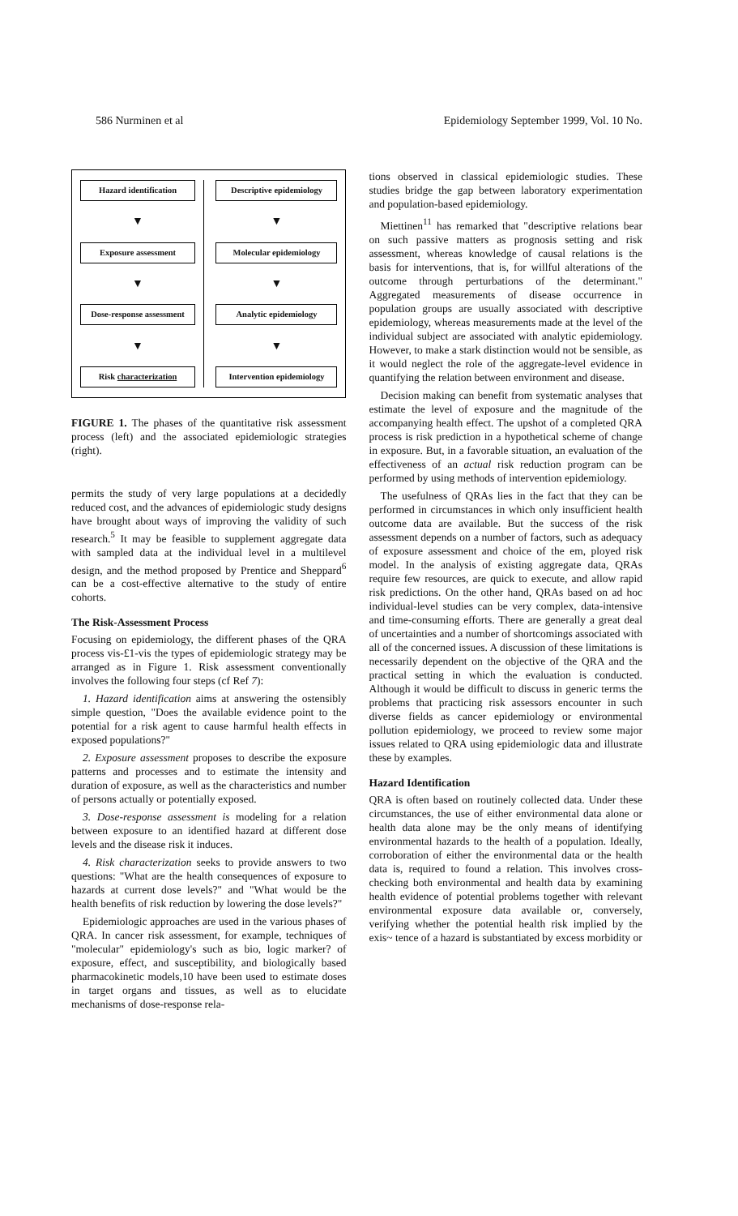586 Nurminen et al Epidemiology September 1999, Vol. 10 No.
Hazard identification
▼
Exposure assessment
▼
Dose-response assessment
▼
Risk characterization
Descriptive epidemiology
▼
Molecular epidemiology
▼
Analytic epidemiology
▼
Intervention epidemiology
FIGURE 1. The phases of the quantitative risk assessment process (left) and the associated epidemiologic strategies (right).
permits the study of very large populations at a decidedly reduced cost, and the advances of epidemiologic study designs have brought about ways of improving the validity of such research.<sup>5</sup> It may be feasible to supplement aggregate data with sampled data at the individual level in a multilevel design, and the method proposed by Prentice and Sheppard<sup>6</sup> can be a cost-effective alternative to the study of entire cohorts.
The Risk-Assessment Process
Focusing on epidemiology, the different phases of the QRA process vis-£1-vis the types of epidemiologic strategy may be arranged as in Figure 1. Risk assessment conventionally involves the following four steps (cf Ref 7):
1. Hazard identification aims at answering the ostensibly simple question, "Does the available evidence point to the potential for a risk agent to cause harmful health effects in exposed populations?"
2. Exposure assessment proposes to describe the exposure patterns and processes and to estimate the intensity and duration of exposure, as well as the characteristics and number of persons actually or potentially exposed.
3. Dose-response assessment is modeling for a relation between exposure to an identified hazard at different dose levels and the disease risk it induces.
4. Risk characterization seeks to provide answers to two questions: "What are the health consequences of exposure to hazards at current dose levels?" and "What would be the health benefits of risk reduction by lowering the dose levels?"
Epidemiologic approaches are used in the various phases of QRA. In cancer risk assessment, for example, techniques of "molecular" epidemiology's such as bio, logic marker? of exposure, effect, and susceptibility, and biologically based pharmacokinetic models,10 have been used to estimate doses in target organs and tissues, as well as to elucidate mechanisms of dose-response rela-
tions observed in classical epidemiologic studies. These studies bridge the gap between laboratory experimentation and population-based epidemiology.
Miettinen<sup>11</sup> has remarked that "descriptive relations bear on such passive matters as prognosis setting and risk assessment, whereas knowledge of causal relations is the basis for interventions, that is, for willful alterations of the outcome through perturbations of the determinant." Aggregated measurements of disease occurrence in population groups are usually associated with descriptive epidemiology, whereas measurements made at the level of the individual subject are associated with analytic epidemiology. However, to make a stark distinction would not be sensible, as it would neglect the role of the aggregate-level evidence in quantifying the relation between environment and disease.
Decision making can benefit from systematic analyses that estimate the level of exposure and the magnitude of the accompanying health effect. The upshot of a completed QRA process is risk prediction in a hypothetical scheme of change in exposure. But, in a favorable situation, an evaluation of the effectiveness of an actual risk reduction program can be performed by using methods of intervention epidemiology.
The usefulness of QRAs lies in the fact that they can be performed in circumstances in which only insufficient health outcome data are available. But the success of the risk assessment depends on a number of factors, such as adequacy of exposure assessment and choice of the em, ployed risk model. In the analysis of existing aggregate data, QRAs require few resources, are quick to execute, and allow rapid risk predictions. On the other hand, QRAs based on ad hoc individual-level studies can be very complex, data-intensive and time-consuming efforts. There are generally a great deal of uncertainties and a number of shortcomings associated with all of the concerned issues. A discussion of these limitations is necessarily dependent on the objective of the QRA and the practical setting in which the evaluation is conducted. Although it would be difficult to discuss in generic terms the problems that practicing risk assessors encounter in such diverse fields as cancer epidemiology or environmental pollution epidemiology, we proceed to review some major issues related to QRA using epidemiologic data and illustrate these by examples.
Hazard Identification
QRA is often based on routinely collected data. Under these circumstances, the use of either environmental data alone or health data alone may be the only means of identifying environmental hazards to the health of a population. Ideally, corroboration of either the environmental data or the health data is, required to found a relation. This involves cross-checking both environmental and health data by examining health evidence of potential problems together with relevant environmental exposure data available or, conversely, verifying whether the potential health risk implied by the exis~ tence of a hazard is substantiated by excess morbidity or